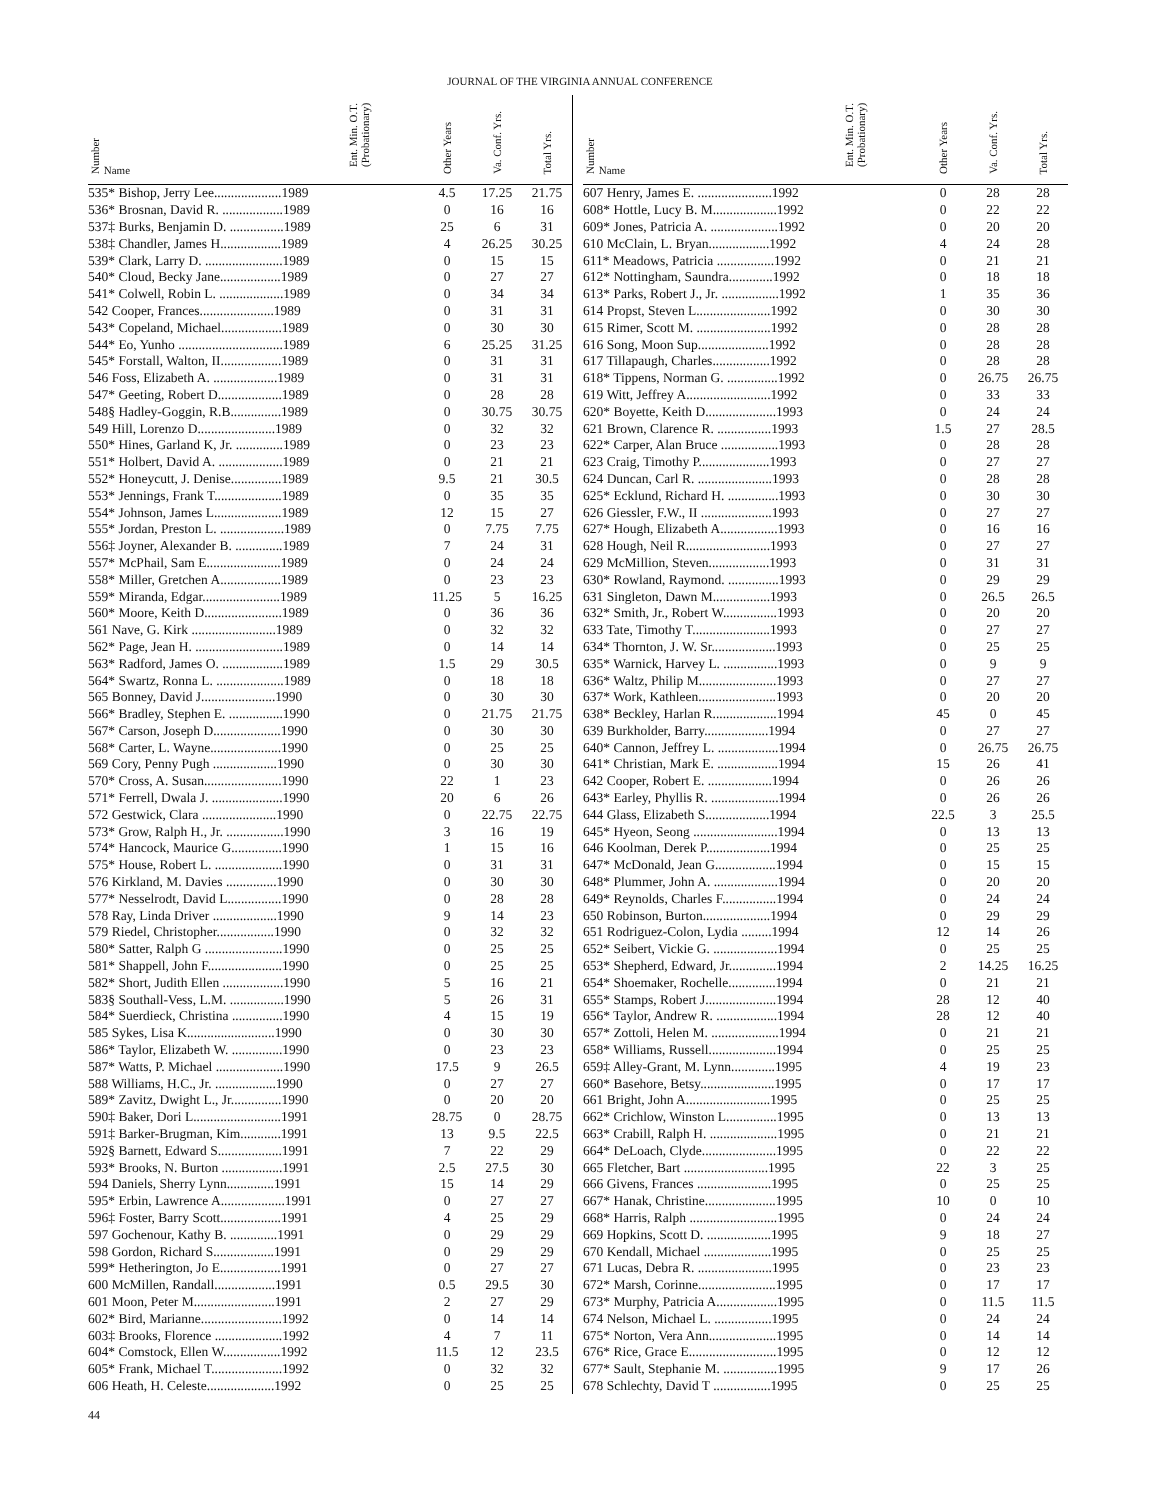JOURNAL OF THE VIRGINIA ANNUAL CONFERENCE
| Number Name | Ent. Min. O.T. (Probationary) | Other Years | Va. Conf. Yrs. | Total Yrs. |
| --- | --- | --- | --- | --- |
| 535* Bishop, Jerry Lee....................1989 | | 4.5 | 17.25 | 21.75 |
| 536* Brosnan, David R. ..................1989 | | 0 | 16 | 16 |
| 537‡ Burks, Benjamin D. ................1989 | | 25 | 6 | 31 |
| 538‡ Chandler, James H..................1989 | | 4 | 26.25 | 30.25 |
| 539* Clark, Larry D. .......................1989 | | 0 | 15 | 15 |
| 540* Cloud, Becky Jane..................1989 | | 0 | 27 | 27 |
| 541* Colwell, Robin L. ...................1989 | | 0 | 34 | 34 |
| 542 Cooper, Frances......................1989 | | 0 | 31 | 31 |
| 543* Copeland, Michael..................1989 | | 0 | 30 | 30 |
| 544* Eo, Yunho ...............................1989 | | 6 | 25.25 | 31.25 |
| 545* Forstall, Walton, II..................1989 | | 0 | 31 | 31 |
| 546 Foss, Elizabeth A. ...................1989 | | 0 | 31 | 31 |
| 547* Geeting, Robert D...................1989 | | 0 | 28 | 28 |
| 548§ Hadley-Goggin, R.B...............1989 | | 0 | 30.75 | 30.75 |
| 549 Hill, Lorenzo D.......................1989 | | 0 | 32 | 32 |
| 550* Hines, Garland K, Jr. ..............1989 | | 0 | 23 | 23 |
| 551* Holbert, David A. ...................1989 | | 0 | 21 | 21 |
| 552* Honeycutt, J. Denise...............1989 | | 9.5 | 21 | 30.5 |
| 553* Jennings, Frank T....................1989 | | 0 | 35 | 35 |
| 554* Johnson, James L....................1989 | | 12 | 15 | 27 |
| 555* Jordan, Preston L. ...................1989 | | 0 | 7.75 | 7.75 |
| 556‡ Joyner, Alexander B. ..............1989 | | 7 | 24 | 31 |
| 557* McPhail, Sam E......................1989 | | 0 | 24 | 24 |
| 558* Miller, Gretchen A..................1989 | | 0 | 23 | 23 |
| 559* Miranda, Edgar.......................1989 | | 11.25 | 5 | 16.25 |
| 560* Moore, Keith D.......................1989 | | 0 | 36 | 36 |
| 561 Nave, G. Kirk .........................1989 | | 0 | 32 | 32 |
| 562* Page, Jean H. ..........................1989 | | 0 | 14 | 14 |
| 563* Radford, James O. ..................1989 | | 1.5 | 29 | 30.5 |
| 564* Swartz, Ronna L. ....................1989 | | 0 | 18 | 18 |
| 565 Bonney, David J......................1990 | | 0 | 30 | 30 |
| 566* Bradley, Stephen E. ................1990 | | 0 | 21.75 | 21.75 |
| 567* Carson, Joseph D....................1990 | | 0 | 30 | 30 |
| 568* Carter, L. Wayne.....................1990 | | 0 | 25 | 25 |
| 569 Cory, Penny Pugh ...................1990 | | 0 | 30 | 30 |
| 570* Cross, A. Susan.......................1990 | | 22 | 1 | 23 |
| 571* Ferrell, Dwala J. .....................1990 | | 20 | 6 | 26 |
| 572 Gestwick, Clara ......................1990 | | 0 | 22.75 | 22.75 |
| 573* Grow, Ralph H., Jr. .................1990 | | 3 | 16 | 19 |
| 574* Hancock, Maurice G...............1990 | | 1 | 15 | 16 |
| 575* House, Robert L. ....................1990 | | 0 | 31 | 31 |
| 576 Kirkland, M. Davies ...............1990 | | 0 | 30 | 30 |
| 577* Nesselrodt, David L................1990 | | 0 | 28 | 28 |
| 578 Ray, Linda Driver ...................1990 | | 9 | 14 | 23 |
| 579 Riedel, Christopher.................1990 | | 0 | 32 | 32 |
| 580* Satter, Ralph G .......................1990 | | 0 | 25 | 25 |
| 581* Shappell, John F......................1990 | | 0 | 25 | 25 |
| 582* Short, Judith Ellen ..................1990 | | 5 | 16 | 21 |
| 583§ Southall-Vess, L.M. ................1990 | | 5 | 26 | 31 |
| 584* Suerdieck, Christina ...............1990 | | 4 | 15 | 19 |
| 585 Sykes, Lisa K..........................1990 | | 0 | 30 | 30 |
| 586* Taylor, Elizabeth W. ...............1990 | | 0 | 23 | 23 |
| 587* Watts, P. Michael ....................1990 | | 17.5 | 9 | 26.5 |
| 588 Williams, H.C., Jr. ..................1990 | | 0 | 27 | 27 |
| 589* Zavitz, Dwight L., Jr...............1990 | | 0 | 20 | 20 |
| 590‡ Baker, Dori L..........................1991 | | 28.75 | 0 | 28.75 |
| 591‡ Barker-Brugman, Kim............1991 | | 13 | 9.5 | 22.5 |
| 592§ Barnett, Edward S...................1991 | | 7 | 22 | 29 |
| 593* Brooks, N. Burton ..................1991 | | 2.5 | 27.5 | 30 |
| 594 Daniels, Sherry Lynn..............1991 | | 15 | 14 | 29 |
| 595* Erbin, Lawrence A...................1991 | | 0 | 27 | 27 |
| 596‡ Foster, Barry Scott..................1991 | | 4 | 25 | 29 |
| 597 Gochenour, Kathy B. ..............1991 | | 0 | 29 | 29 |
| 598 Gordon, Richard S..................1991 | | 0 | 29 | 29 |
| 599* Hetherington, Jo E..................1991 | | 0 | 27 | 27 |
| 600 McMillen, Randall..................1991 | | 0.5 | 29.5 | 30 |
| 601 Moon, Peter M........................1991 | | 2 | 27 | 29 |
| 602* Bird, Marianne........................1992 | | 0 | 14 | 14 |
| 603‡ Brooks, Florence ....................1992 | | 4 | 7 | 11 |
| 604* Comstock, Ellen W.................1992 | | 11.5 | 12 | 23.5 |
| 605* Frank, Michael T.....................1992 | | 0 | 32 | 32 |
| 606 Heath, H. Celeste....................1992 | | 0 | 25 | 25 |
| Number Name | Ent. Min. O.T. (Probationary) | Other Years | Va. Conf. Yrs. | Total Yrs. |
| --- | --- | --- | --- | --- |
| 607 Henry, James E. ......................1992 | | 0 | 28 | 28 |
| 608* Hottle, Lucy B. M...................1992 | | 0 | 22 | 22 |
| 609* Jones, Patricia A. ....................1992 | | 0 | 20 | 20 |
| 610 McClain, L. Bryan..................1992 | | 4 | 24 | 28 |
| 611* Meadows, Patricia .................1992 | | 0 | 21 | 21 |
| 612* Nottingham, Saundra.............1992 | | 0 | 18 | 18 |
| 613* Parks, Robert J., Jr. .................1992 | | 1 | 35 | 36 |
| 614 Propst, Steven L......................1992 | | 0 | 30 | 30 |
| 615 Rimer, Scott M. ......................1992 | | 0 | 28 | 28 |
| 616 Song, Moon Sup.....................1992 | | 0 | 28 | 28 |
| 617 Tillapaugh, Charles.................1992 | | 0 | 28 | 28 |
| 618* Tippens, Norman G. ...............1992 | | 0 | 26.75 | 26.75 |
| 619 Witt, Jeffrey A.........................1992 | | 0 | 33 | 33 |
| 620* Boyette, Keith D.....................1993 | | 0 | 24 | 24 |
| 621 Brown, Clarence R. ................1993 | | 1.5 | 27 | 28.5 |
| 622* Carper, Alan Bruce .................1993 | | 0 | 28 | 28 |
| 623 Craig, Timothy P.....................1993 | | 0 | 27 | 27 |
| 624 Duncan, Carl R. ......................1993 | | 0 | 28 | 28 |
| 625* Ecklund, Richard H. ...............1993 | | 0 | 30 | 30 |
| 626 Giessler, F.W., II .....................1993 | | 0 | 27 | 27 |
| 627* Hough, Elizabeth A.................1993 | | 0 | 16 | 16 |
| 628 Hough, Neil R.........................1993 | | 0 | 27 | 27 |
| 629 McMillion, Steven..................1993 | | 0 | 31 | 31 |
| 630* Rowland, Raymond. ...............1993 | | 0 | 29 | 29 |
| 631 Singleton, Dawn M.................1993 | | 0 | 26.5 | 26.5 |
| 632* Smith, Jr., Robert W................1993 | | 0 | 20 | 20 |
| 633 Tate, Timothy T.......................1993 | | 0 | 27 | 27 |
| 634* Thornton, J. W. Sr...................1993 | | 0 | 25 | 25 |
| 635* Warnick, Harvey L. ................1993 | | 0 | 9 | 9 |
| 636* Waltz, Philip M.......................1993 | | 0 | 27 | 27 |
| 637* Work, Kathleen.......................1993 | | 0 | 20 | 20 |
| 638* Beckley, Harlan R...................1994 | | 45 | 0 | 45 |
| 639 Burkholder, Barry...................1994 | | 0 | 27 | 27 |
| 640* Cannon, Jeffrey L. ..................1994 | | 0 | 26.75 | 26.75 |
| 641* Christian, Mark E. ..................1994 | | 15 | 26 | 41 |
| 642 Cooper, Robert E. ...................1994 | | 0 | 26 | 26 |
| 643* Earley, Phyllis R. ....................1994 | | 0 | 26 | 26 |
| 644 Glass, Elizabeth S...................1994 | | 22.5 | 3 | 25.5 |
| 645* Hyeon, Seong .........................1994 | | 0 | 13 | 13 |
| 646 Koolman, Derek P...................1994 | | 0 | 25 | 25 |
| 647* McDonald, Jean G..................1994 | | 0 | 15 | 15 |
| 648* Plummer, John A. ...................1994 | | 0 | 20 | 20 |
| 649* Reynolds, Charles F................1994 | | 0 | 24 | 24 |
| 650 Robinson, Burton....................1994 | | 0 | 29 | 29 |
| 651 Rodriguez-Colon, Lydia .........1994 | | 12 | 14 | 26 |
| 652* Seibert, Vickie G. ...................1994 | | 0 | 25 | 25 |
| 653* Shepherd, Edward, Jr..............1994 | | 2 | 14.25 | 16.25 |
| 654* Shoemaker, Rochelle..............1994 | | 0 | 21 | 21 |
| 655* Stamps, Robert J.....................1994 | | 28 | 12 | 40 |
| 656* Taylor, Andrew R. ..................1994 | | 28 | 12 | 40 |
| 657* Zottoli, Helen M. ....................1994 | | 0 | 21 | 21 |
| 658* Williams, Russell....................1994 | | 0 | 25 | 25 |
| 659‡ Alley-Grant, M. Lynn.............1995 | | 4 | 19 | 23 |
| 660* Basehore, Betsy......................1995 | | 0 | 17 | 17 |
| 661 Bright, John A.........................1995 | | 0 | 25 | 25 |
| 662* Crichlow, Winston L...............1995 | | 0 | 13 | 13 |
| 663* Crabill, Ralph H. ....................1995 | | 0 | 21 | 21 |
| 664* DeLoach, Clyde......................1995 | | 0 | 22 | 22 |
| 665 Fletcher, Bart .........................1995 | | 22 | 3 | 25 |
| 666 Givens, Frances ......................1995 | | 0 | 25 | 25 |
| 667* Hanak, Christine.....................1995 | | 10 | 0 | 10 |
| 668* Harris, Ralph ..........................1995 | | 0 | 24 | 24 |
| 669 Hopkins, Scott D. ...................1995 | | 9 | 18 | 27 |
| 670 Kendall, Michael ....................1995 | | 0 | 25 | 25 |
| 671 Lucas, Debra R. ......................1995 | | 0 | 23 | 23 |
| 672* Marsh, Corinne.......................1995 | | 0 | 17 | 17 |
| 673* Murphy, Patricia A..................1995 | | 0 | 11.5 | 11.5 |
| 674 Nelson, Michael L. .................1995 | | 0 | 24 | 24 |
| 675* Norton, Vera Ann....................1995 | | 0 | 14 | 14 |
| 676* Rice, Grace E..........................1995 | | 0 | 12 | 12 |
| 677* Sault, Stephanie M. ................1995 | | 9 | 17 | 26 |
| 678 Schlechty, David T .................1995 | | 0 | 25 | 25 |
44